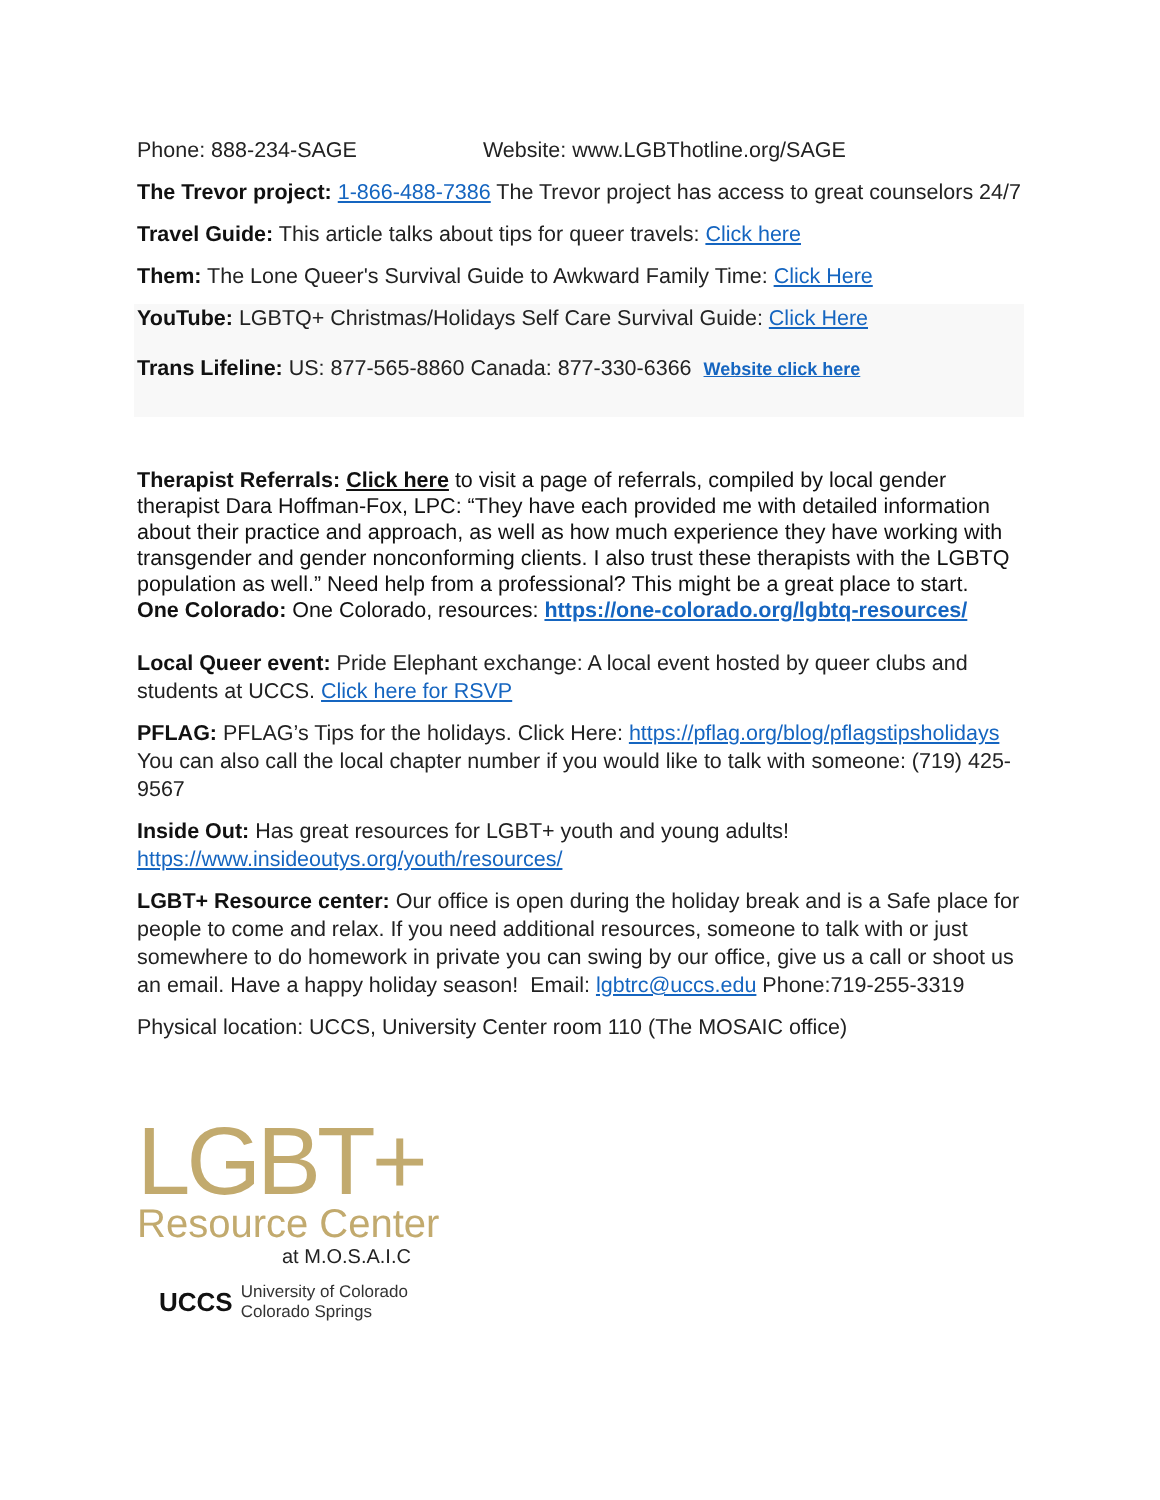Phone: 888-234-SAGE Website: www.LGBThotline.org/SAGE
The Trevor project: 1-866-488-7386 The Trevor project has access to great counselors 24/7
Travel Guide: This article talks about tips for queer travels: Click here
Them: The Lone Queer's Survival Guide to Awkward Family Time: Click Here
YouTube: LGBTQ+ Christmas/Holidays Self Care Survival Guide: Click Here
Trans Lifeline: US: 877-565-8860 Canada: 877-330-6366 Website click here
Therapist Referrals: Click here to visit a page of referrals, compiled by local gender therapist Dara Hoffman-Fox, LPC: “They have each provided me with detailed information about their practice and approach, as well as how much experience they have working with transgender and gender nonconforming clients. I also trust these therapists with the LGBTQ population as well.” Need help from a professional? This might be a great place to start.
One Colorado: One Colorado, resources: https://one-colorado.org/lgbtq-resources/
Local Queer event: Pride Elephant exchange: A local event hosted by queer clubs and students at UCCS. Click here for RSVP
PFLAG: PFLAG’s Tips for the holidays. Click Here: https://pflag.org/blog/pflagstipsholidays You can also call the local chapter number if you would like to talk with someone: (719) 425-9567
Inside Out: Has great resources for LGBT+ youth and young adults! https://www.insideoutys.org/youth/resources/
LGBT+ Resource center: Our office is open during the holiday break and is a Safe place for people to come and relax. If you need additional resources, someone to talk with or just somewhere to do homework in private you can swing by our office, give us a call or shoot us an email. Have a happy holiday season! Email: lgbtrc@uccs.edu Phone:719-255-3319
Physical location: UCCS, University Center room 110 (The MOSAIC office)
LGBT+
Resource Center
at M.O.S.A.I.C
UCCS University of Colorado
Colorado Springs